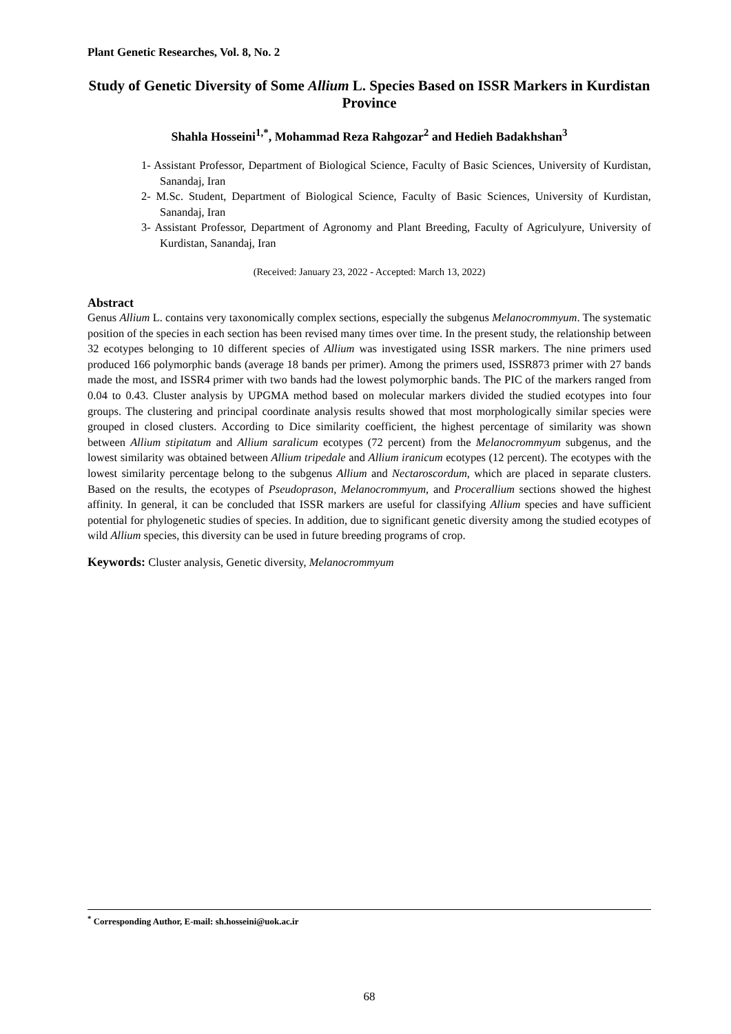Plant Genetic Researches, Vol. 8, No. 2
Study of Genetic Diversity of Some Allium L. Species Based on ISSR Markers in Kurdistan Province
Shahla Hosseini<sup>1,*</sup>, Mohammad Reza Rahgozar<sup>2</sup> and Hedieh Badakhshan<sup>3</sup>
1- Assistant Professor, Department of Biological Science, Faculty of Basic Sciences, University of Kurdistan, Sanandaj, Iran
2- M.Sc. Student, Department of Biological Science, Faculty of Basic Sciences, University of Kurdistan, Sanandaj, Iran
3- Assistant Professor, Department of Agronomy and Plant Breeding, Faculty of Agriculyure, University of Kurdistan, Sanandaj, Iran
(Received: January 23, 2022 - Accepted: March 13, 2022)
Abstract
Genus Allium L. contains very taxonomically complex sections, especially the subgenus Melanocrommyum. The systematic position of the species in each section has been revised many times over time. In the present study, the relationship between 32 ecotypes belonging to 10 different species of Allium was investigated using ISSR markers. The nine primers used produced 166 polymorphic bands (average 18 bands per primer). Among the primers used, ISSR873 primer with 27 bands made the most, and ISSR4 primer with two bands had the lowest polymorphic bands. The PIC of the markers ranged from 0.04 to 0.43. Cluster analysis by UPGMA method based on molecular markers divided the studied ecotypes into four groups. The clustering and principal coordinate analysis results showed that most morphologically similar species were grouped in closed clusters. According to Dice similarity coefficient, the highest percentage of similarity was shown between Allium stipitatum and Allium saralicum ecotypes (72 percent) from the Melanocrommyum subgenus, and the lowest similarity was obtained between Allium tripedale and Allium iranicum ecotypes (12 percent). The ecotypes with the lowest similarity percentage belong to the subgenus Allium and Nectaroscordum, which are placed in separate clusters. Based on the results, the ecotypes of Pseudoprason, Melanocrommyum, and Procerallium sections showed the highest affinity. In general, it can be concluded that ISSR markers are useful for classifying Allium species and have sufficient potential for phylogenetic studies of species. In addition, due to significant genetic diversity among the studied ecotypes of wild Allium species, this diversity can be used in future breeding programs of crop.
Keywords: Cluster analysis, Genetic diversity, Melanocrommyum
<sup>*</sup> Corresponding Author, E-mail: sh.hosseini@uok.ac.ir
68